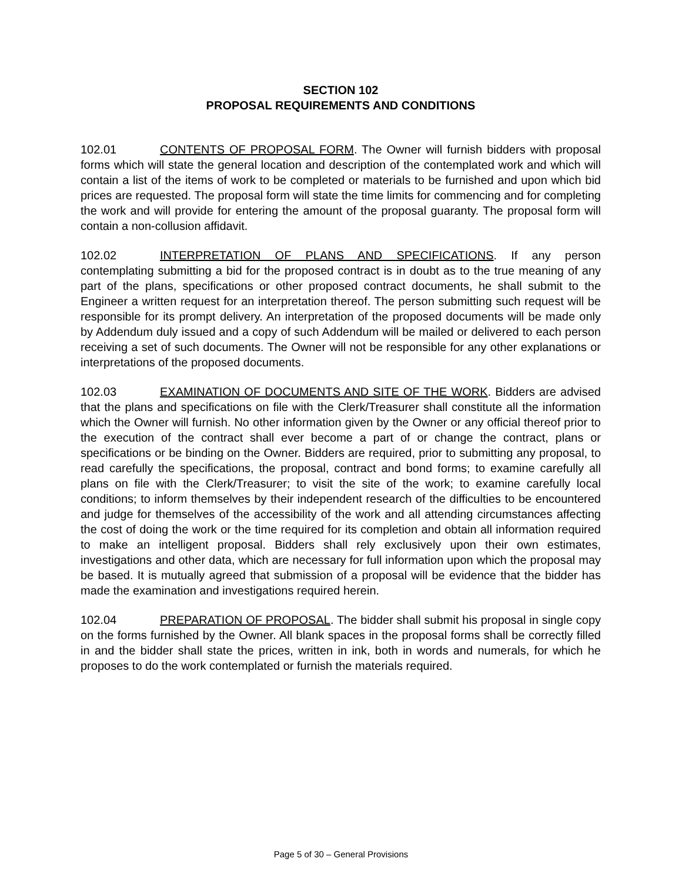SECTION 102
PROPOSAL REQUIREMENTS AND CONDITIONS
102.01 CONTENTS OF PROPOSAL FORM. The Owner will furnish bidders with proposal forms which will state the general location and description of the contemplated work and which will contain a list of the items of work to be completed or materials to be furnished and upon which bid prices are requested. The proposal form will state the time limits for commencing and for completing the work and will provide for entering the amount of the proposal guaranty. The proposal form will contain a non-collusion affidavit.
102.02 INTERPRETATION OF PLANS AND SPECIFICATIONS. If any person contemplating submitting a bid for the proposed contract is in doubt as to the true meaning of any part of the plans, specifications or other proposed contract documents, he shall submit to the Engineer a written request for an interpretation thereof. The person submitting such request will be responsible for its prompt delivery. An interpretation of the proposed documents will be made only by Addendum duly issued and a copy of such Addendum will be mailed or delivered to each person receiving a set of such documents. The Owner will not be responsible for any other explanations or interpretations of the proposed documents.
102.03 EXAMINATION OF DOCUMENTS AND SITE OF THE WORK. Bidders are advised that the plans and specifications on file with the Clerk/Treasurer shall constitute all the information which the Owner will furnish. No other information given by the Owner or any official thereof prior to the execution of the contract shall ever become a part of or change the contract, plans or specifications or be binding on the Owner. Bidders are required, prior to submitting any proposal, to read carefully the specifications, the proposal, contract and bond forms; to examine carefully all plans on file with the Clerk/Treasurer; to visit the site of the work; to examine carefully local conditions; to inform themselves by their independent research of the difficulties to be encountered and judge for themselves of the accessibility of the work and all attending circumstances affecting the cost of doing the work or the time required for its completion and obtain all information required to make an intelligent proposal. Bidders shall rely exclusively upon their own estimates, investigations and other data, which are necessary for full information upon which the proposal may be based. It is mutually agreed that submission of a proposal will be evidence that the bidder has made the examination and investigations required herein.
102.04 PREPARATION OF PROPOSAL. The bidder shall submit his proposal in single copy on the forms furnished by the Owner. All blank spaces in the proposal forms shall be correctly filled in and the bidder shall state the prices, written in ink, both in words and numerals, for which he proposes to do the work contemplated or furnish the materials required.
Page 5 of 30 – General Provisions